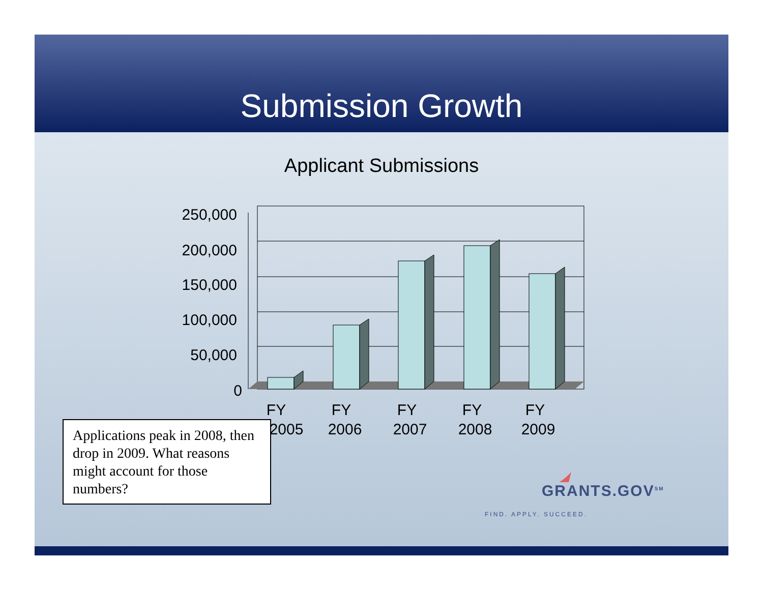Submission Growth
Applicant Submissions
250,000
200,000
150,000
100,000
50,000
0
FY
2005
FY
2006
FY
2007
FY
2008
FY
2009
Applications peak in 2008, then drop in 2009. What reasons might account for those numbers?
GRANTS.GOV<sup>SM</sup>
FIND. APPLY. SUCCEED.